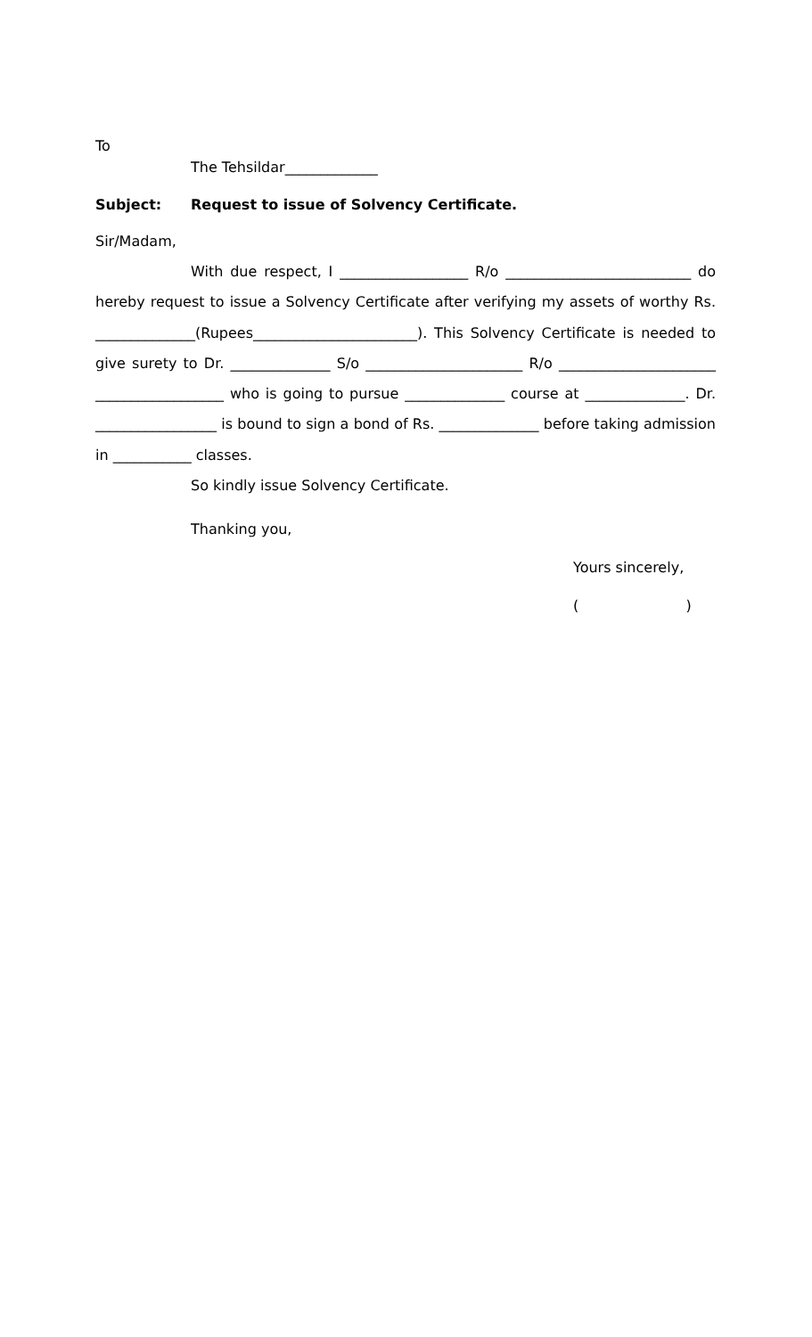To
The Tehsildar_____________
Subject: Request to issue of Solvency Certificate.
Sir/Madam,
With due respect, I __________________ R/o __________________________ do hereby request to issue a Solvency Certificate after verifying my assets of worthy Rs. ______________(Rupees_______________________). This Solvency Certificate is needed to give surety to Dr. ______________ S/o ______________________ R/o ______________________ __________________ who is going to pursue ______________ course at ______________. Dr. _________________ is bound to sign a bond of Rs. ______________ before taking admission in ___________ classes.
So kindly issue Solvency Certificate.
Thanking you,
Yours sincerely,
( )